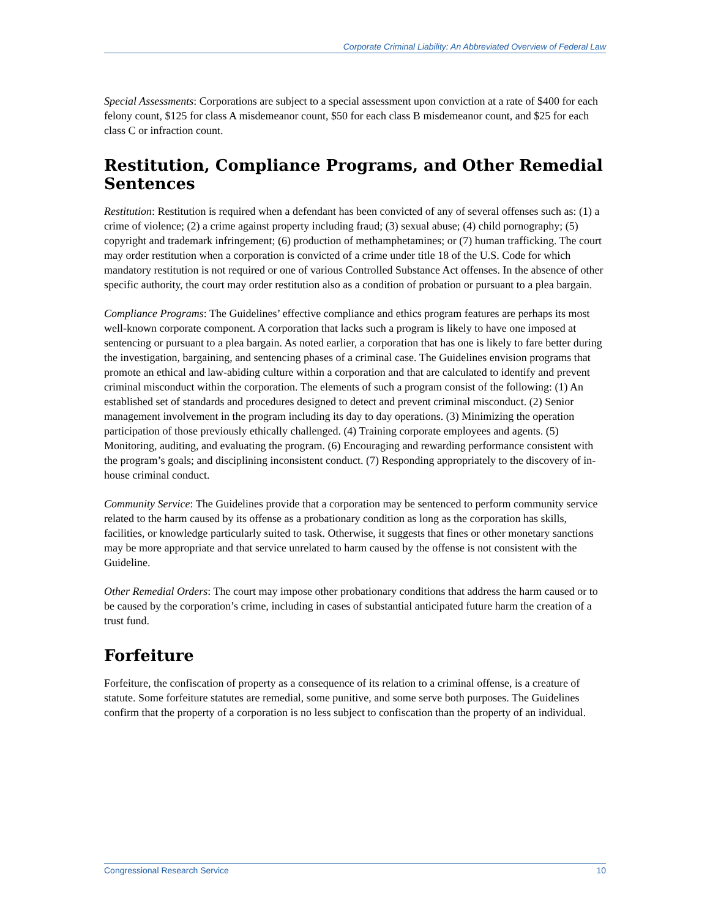Corporate Criminal Liability: An Abbreviated Overview of Federal Law
Special Assessments: Corporations are subject to a special assessment upon conviction at a rate of $400 for each felony count, $125 for class A misdemeanor count, $50 for each class B misdemeanor count, and $25 for each class C or infraction count.
Restitution, Compliance Programs, and Other Remedial Sentences
Restitution: Restitution is required when a defendant has been convicted of any of several offenses such as: (1) a crime of violence; (2) a crime against property including fraud; (3) sexual abuse; (4) child pornography; (5) copyright and trademark infringement; (6) production of methamphetamines; or (7) human trafficking. The court may order restitution when a corporation is convicted of a crime under title 18 of the U.S. Code for which mandatory restitution is not required or one of various Controlled Substance Act offenses. In the absence of other specific authority, the court may order restitution also as a condition of probation or pursuant to a plea bargain.
Compliance Programs: The Guidelines’ effective compliance and ethics program features are perhaps its most well-known corporate component. A corporation that lacks such a program is likely to have one imposed at sentencing or pursuant to a plea bargain. As noted earlier, a corporation that has one is likely to fare better during the investigation, bargaining, and sentencing phases of a criminal case. The Guidelines envision programs that promote an ethical and law-abiding culture within a corporation and that are calculated to identify and prevent criminal misconduct within the corporation. The elements of such a program consist of the following: (1) An established set of standards and procedures designed to detect and prevent criminal misconduct. (2) Senior management involvement in the program including its day to day operations. (3) Minimizing the operation participation of those previously ethically challenged. (4) Training corporate employees and agents. (5) Monitoring, auditing, and evaluating the program. (6) Encouraging and rewarding performance consistent with the program’s goals; and disciplining inconsistent conduct. (7) Responding appropriately to the discovery of in-house criminal conduct.
Community Service: The Guidelines provide that a corporation may be sentenced to perform community service related to the harm caused by its offense as a probationary condition as long as the corporation has skills, facilities, or knowledge particularly suited to task. Otherwise, it suggests that fines or other monetary sanctions may be more appropriate and that service unrelated to harm caused by the offense is not consistent with the Guideline.
Other Remedial Orders: The court may impose other probationary conditions that address the harm caused or to be caused by the corporation’s crime, including in cases of substantial anticipated future harm the creation of a trust fund.
Forfeiture
Forfeiture, the confiscation of property as a consequence of its relation to a criminal offense, is a creature of statute. Some forfeiture statutes are remedial, some punitive, and some serve both purposes. The Guidelines confirm that the property of a corporation is no less subject to confiscation than the property of an individual.
Congressional Research Service 10